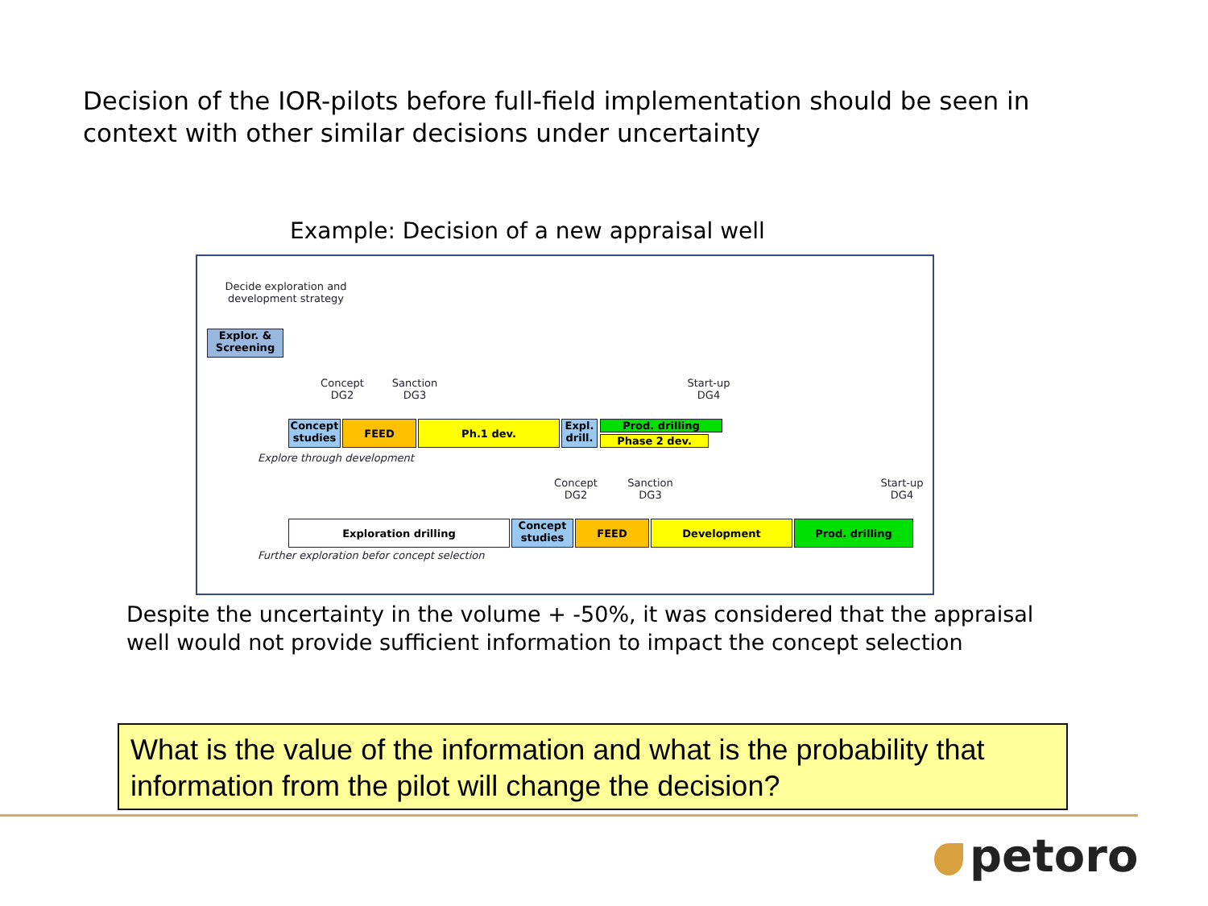Decision of the IOR-pilots before full-field implementation should be seen in context with other similar decisions under uncertainty
Example: Decision of a new appraisal well
Decide exploration and development strategy
Explor. & Screening
Concept DG2
Sanction DG3
Start-up DG4
Concept studies
FEED Ph.1 dev.
Expl. drill.
Prod. drilling
Phase 2 dev.
Explore through development
Concept DG2
Sanction DG3
Start-up DG4
Exploration drilling
Concept studies
FEED Development Prod. drilling
Further exploration befor concept selection
Despite the uncertainty in the volume + -50%, it was considered that the appraisal well would not provide sufficient information to impact the concept selection
What is the value of the information and what is the probability that information from the pilot will change the decision?
petoro